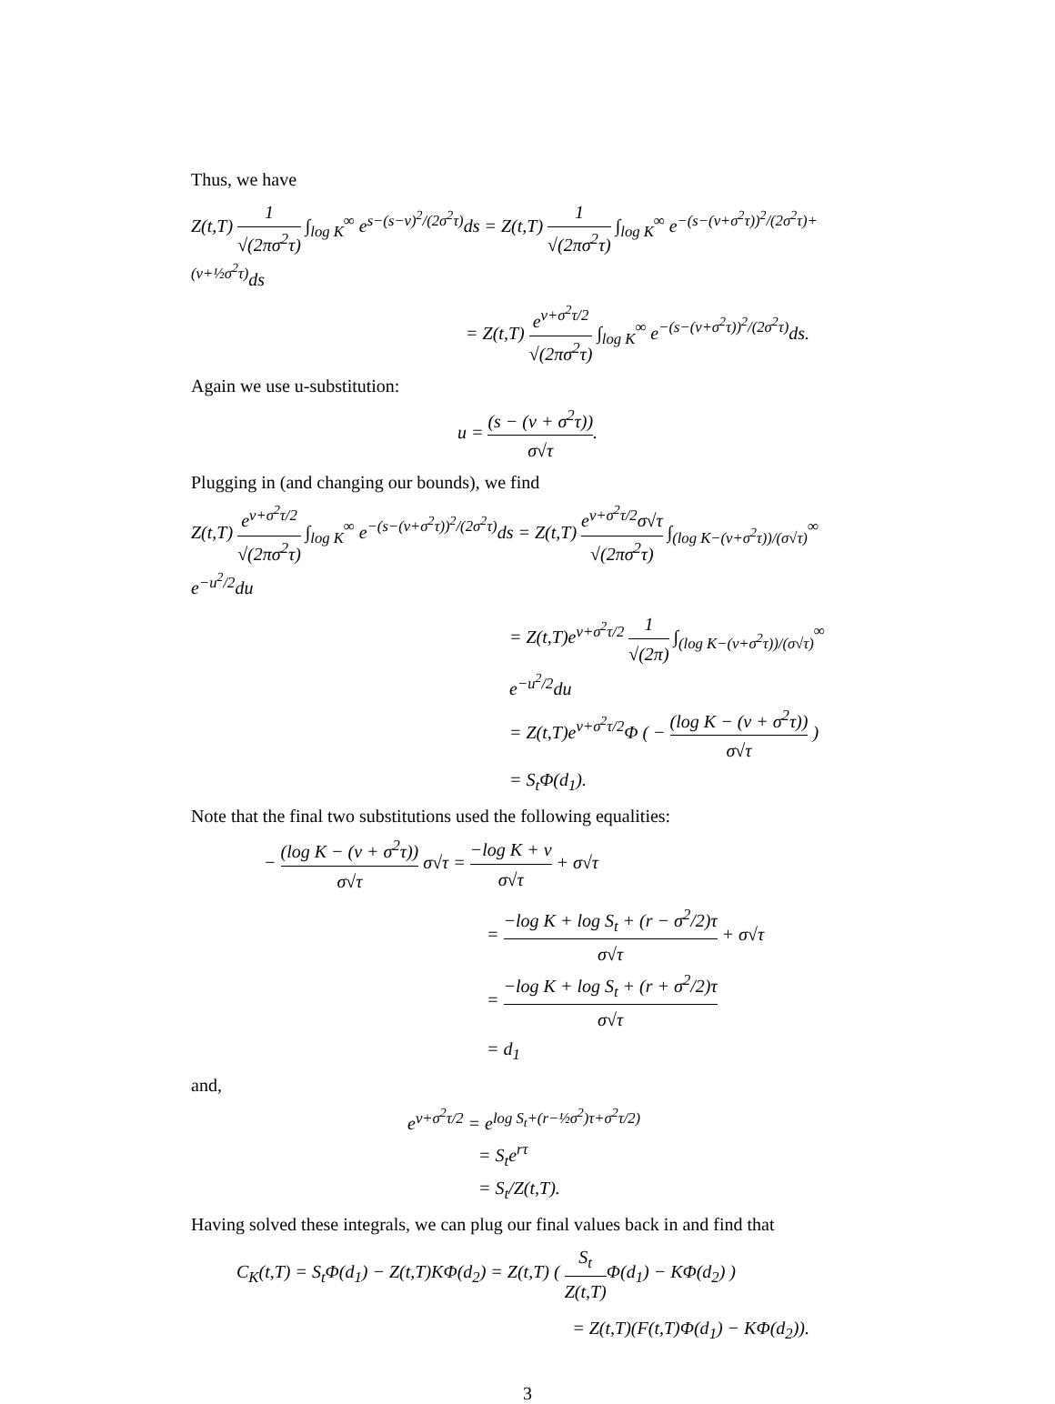Thus, we have
Z(t,T) 1 √(2πσ<sup>2</sup>τ) ∫<sub>log K</sub><sup>∞</sup> e<sup>s−(s−ν)<sup>2</sup>/(2σ<sup>2</sup>τ)</sup>ds = Z(t,T) 1 √(2πσ<sup>2</sup>τ) ∫<sub>log K</sub><sup>∞</sup> e<sup>−(s−(ν+σ<sup>2</sup>τ))<sup>2</sup>/(2σ<sup>2</sup>τ)+(ν+½σ<sup>2</sup>τ)</sup>ds
= Z(t,T) e<sup>ν+σ<sup>2</sup>τ/2</sup> √(2πσ<sup>2</sup>τ) ∫<sub>log K</sub><sup>∞</sup> e<sup>−(s−(ν+σ<sup>2</sup>τ))<sup>2</sup>/(2σ<sup>2</sup>τ)</sup>ds.
Again we use u-substitution:
u = (s − (ν + σ<sup>2</sup>τ)) σ√τ.
Plugging in (and changing our bounds), we find
Z(t,T) e<sup>ν+σ<sup>2</sup>τ/2</sup> √(2πσ<sup>2</sup>τ) ∫<sub>log K</sub><sup>∞</sup> e<sup>−(s−(ν+σ<sup>2</sup>τ))<sup>2</sup>/(2σ<sup>2</sup>τ)</sup>ds = Z(t,T) e<sup>ν+σ<sup>2</sup>τ/2</sup>σ√τ √(2πσ<sup>2</sup>τ) ∫<sub>(log K−(ν+σ<sup>2</sup>τ))/(σ√τ)</sub><sup>∞</sup> e<sup>−u<sup>2</sup>/2</sup>du
= Z(t,T)e<sup>ν+σ<sup>2</sup>τ/2</sup> 1 √(2π) ∫<sub>(log K−(ν+σ<sup>2</sup>τ))/(σ√τ)</sub><sup>∞</sup> e<sup>−u<sup>2</sup>/2</sup>du
= Z(t,T)e<sup>ν+σ<sup>2</sup>τ/2</sup>Φ ( − (log K − (ν + σ<sup>2</sup>τ)) σ√τ )
= S<sub>t</sub>Φ(d<sub>1</sub>).
Note that the final two substitutions used the following equalities:
− (log K − (ν + σ<sup>2</sup>τ)) σ√τ σ√τ = −log K + ν σ√τ + σ√τ
= −log K + log S<sub>t</sub> + (r − σ<sup>2</sup>/2)τ σ√τ + σ√τ
= −log K + log S<sub>t</sub> + (r + σ<sup>2</sup>/2)τ σ√τ
= d<sub>1</sub>
and,
e<sup>ν+σ<sup>2</sup>τ/2</sup> = e<sup>log S<sub>t</sub>+(r−½σ<sup>2</sup>)τ+σ<sup>2</sup>τ/2)</sup>
= S<sub>t</sub>e<sup>rτ</sup>
= S<sub>t</sub>/Z(t,T).
Having solved these integrals, we can plug our final values back in and find that
C<sub>K</sub>(t,T) = S<sub>t</sub>Φ(d<sub>1</sub>) − Z(t,T)KΦ(d<sub>2</sub>) = Z(t,T) ( S<sub>t</sub> Z(t,T) Φ(d<sub>1</sub>) − KΦ(d<sub>2</sub>) )
= Z(t,T)(F(t,T)Φ(d<sub>1</sub>) − KΦ(d<sub>2</sub>)).
3